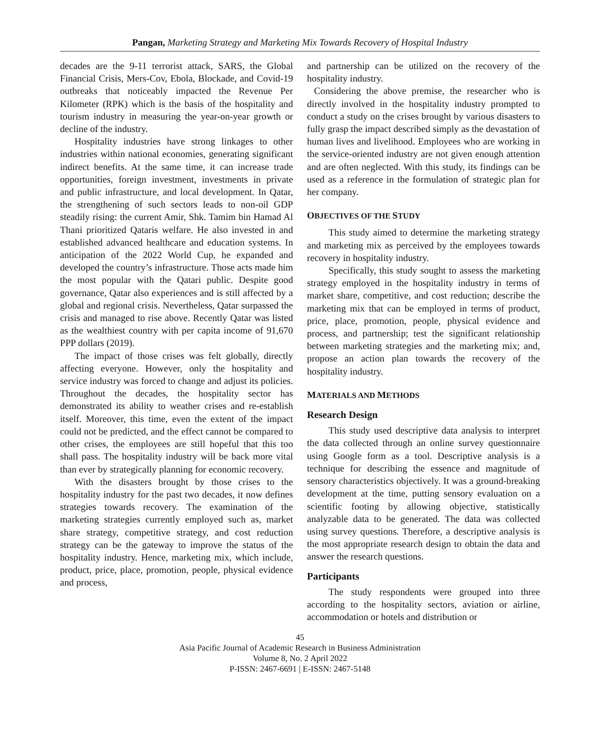Pangan, Marketing Strategy and Marketing Mix Towards Recovery of Hospital Industry
decades are the 9-11 terrorist attack, SARS, the Global Financial Crisis, Mers-Cov, Ebola, Blockade, and Covid-19 outbreaks that noticeably impacted the Revenue Per Kilometer (RPK) which is the basis of the hospitality and tourism industry in measuring the year-on-year growth or decline of the industry.
Hospitality industries have strong linkages to other industries within national economies, generating significant indirect benefits. At the same time, it can increase trade opportunities, foreign investment, investments in private and public infrastructure, and local development. In Qatar, the strengthening of such sectors leads to non-oil GDP steadily rising: the current Amir, Shk. Tamim bin Hamad Al Thani prioritized Qataris welfare. He also invested in and established advanced healthcare and education systems. In anticipation of the 2022 World Cup, he expanded and developed the country’s infrastructure. Those acts made him the most popular with the Qatari public. Despite good governance, Qatar also experiences and is still affected by a global and regional crisis. Nevertheless, Qatar surpassed the crisis and managed to rise above. Recently Qatar was listed as the wealthiest country with per capita income of 91,670 PPP dollars (2019).
The impact of those crises was felt globally, directly affecting everyone. However, only the hospitality and service industry was forced to change and adjust its policies. Throughout the decades, the hospitality sector has demonstrated its ability to weather crises and re-establish itself. Moreover, this time, even the extent of the impact could not be predicted, and the effect cannot be compared to other crises, the employees are still hopeful that this too shall pass. The hospitality industry will be back more vital than ever by strategically planning for economic recovery.
With the disasters brought by those crises to the hospitality industry for the past two decades, it now defines strategies towards recovery. The examination of the marketing strategies currently employed such as, market share strategy, competitive strategy, and cost reduction strategy can be the gateway to improve the status of the hospitality industry. Hence, marketing mix, which include, product, price, place, promotion, people, physical evidence and process,
and partnership can be utilized on the recovery of the hospitality industry.
Considering the above premise, the researcher who is directly involved in the hospitality industry prompted to conduct a study on the crises brought by various disasters to fully grasp the impact described simply as the devastation of human lives and livelihood. Employees who are working in the service-oriented industry are not given enough attention and are often neglected. With this study, its findings can be used as a reference in the formulation of strategic plan for her company.
OBJECTIVES OF THE STUDY
This study aimed to determine the marketing strategy and marketing mix as perceived by the employees towards recovery in hospitality industry.
Specifically, this study sought to assess the marketing strategy employed in the hospitality industry in terms of market share, competitive, and cost reduction; describe the marketing mix that can be employed in terms of product, price, place, promotion, people, physical evidence and process, and partnership; test the significant relationship between marketing strategies and the marketing mix; and, propose an action plan towards the recovery of the hospitality industry.
MATERIALS AND METHODS
Research Design
This study used descriptive data analysis to interpret the data collected through an online survey questionnaire using Google form as a tool. Descriptive analysis is a technique for describing the essence and magnitude of sensory characteristics objectively. It was a ground-breaking development at the time, putting sensory evaluation on a scientific footing by allowing objective, statistically analyzable data to be generated. The data was collected using survey questions. Therefore, a descriptive analysis is the most appropriate research design to obtain the data and answer the research questions.
Participants
The study respondents were grouped into three according to the hospitality sectors, aviation or airline, accommodation or hotels and distribution or
45
Asia Pacific Journal of Academic Research in Business Administration
Volume 8, No. 2 April 2022
P-ISSN: 2467-6691 | E-ISSN: 2467-5148